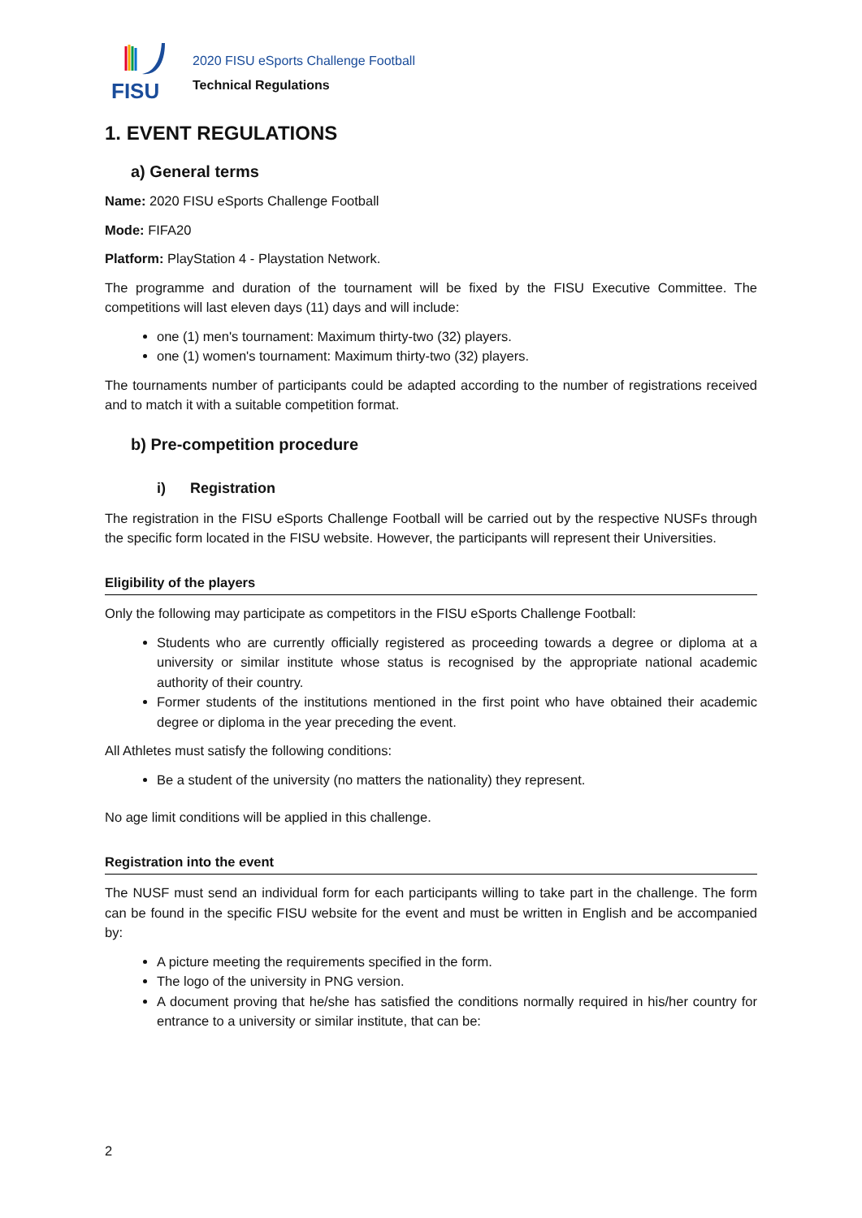FISU
2020 FISU eSports Challenge Football
Technical Regulations
1. EVENT REGULATIONS
a) General terms
Name: 2020 FISU eSports Challenge Football
Mode: FIFA20
Platform: PlayStation 4 - Playstation Network.
The programme and duration of the tournament will be fixed by the FISU Executive Committee. The competitions will last eleven days (11) days and will include:
one (1) men's tournament: Maximum thirty-two (32) players.
one (1) women's tournament: Maximum thirty-two (32) players.
The tournaments number of participants could be adapted according to the number of registrations received and to match it with a suitable competition format.
b) Pre-competition procedure
i) Registration
The registration in the FISU eSports Challenge Football will be carried out by the respective NUSFs through the specific form located in the FISU website. However, the participants will represent their Universities.
Eligibility of the players
Only the following may participate as competitors in the FISU eSports Challenge Football:
Students who are currently officially registered as proceeding towards a degree or diploma at a university or similar institute whose status is recognised by the appropriate national academic authority of their country.
Former students of the institutions mentioned in the first point who have obtained their academic degree or diploma in the year preceding the event.
All Athletes must satisfy the following conditions:
Be a student of the university (no matters the nationality) they represent.
No age limit conditions will be applied in this challenge.
Registration into the event
The NUSF must send an individual form for each participants willing to take part in the challenge. The form can be found in the specific FISU website for the event and must be written in English and be accompanied by:
A picture meeting the requirements specified in the form.
The logo of the university in PNG version.
A document proving that he/she has satisfied the conditions normally required in his/her country for entrance to a university or similar institute, that can be:
2